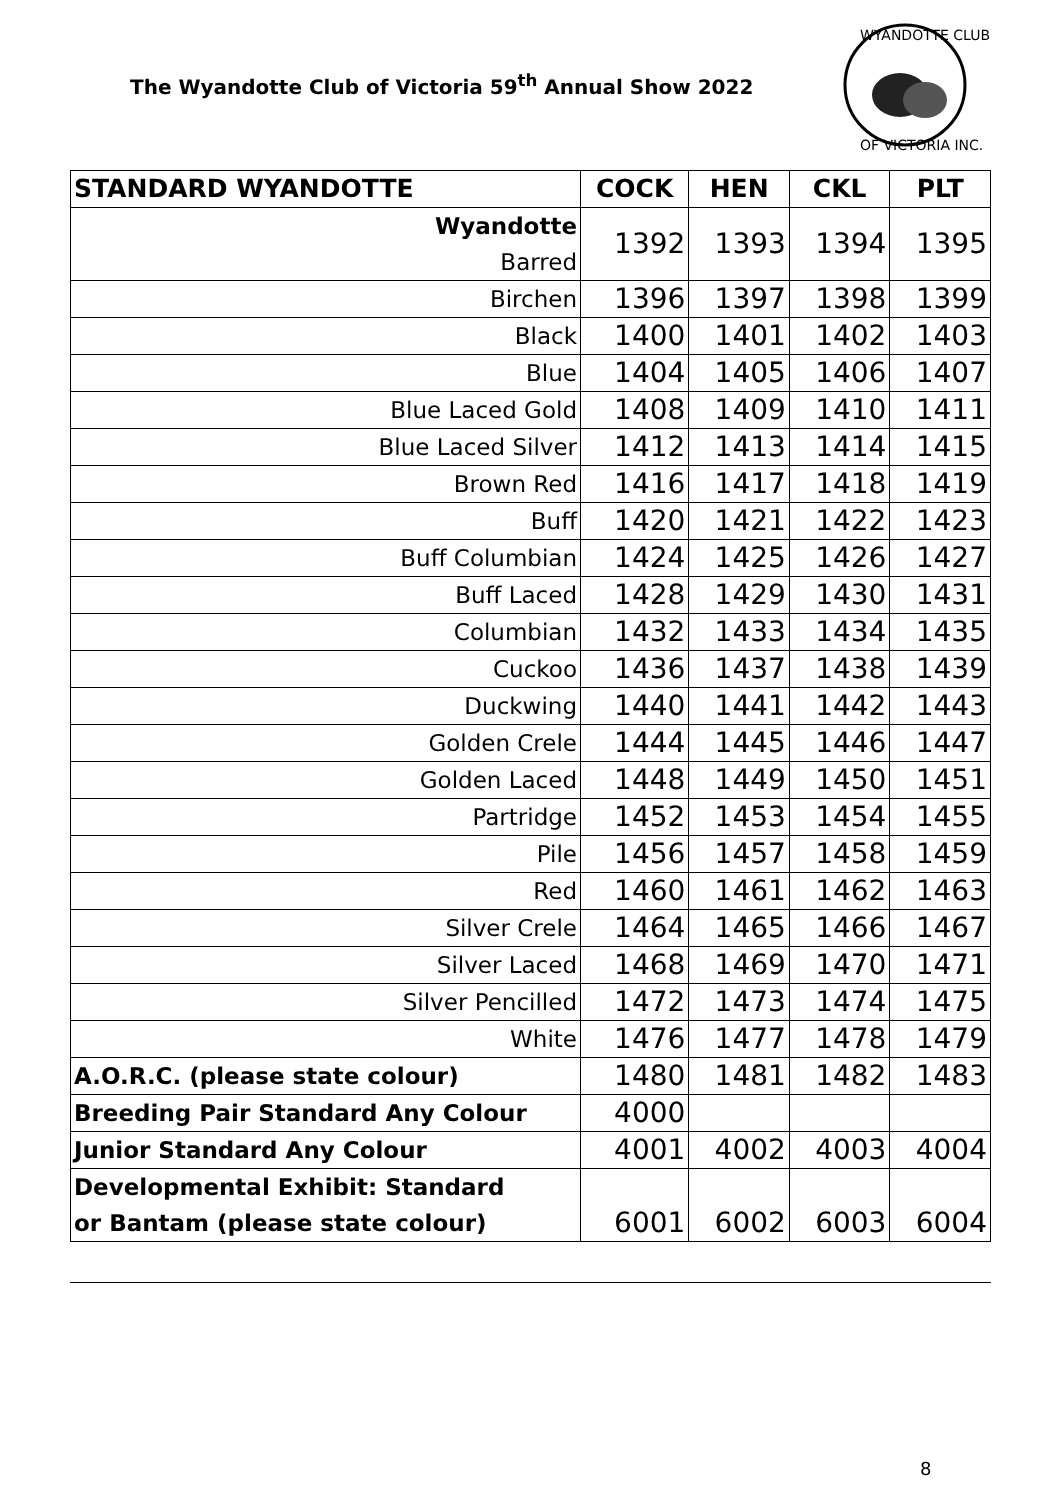The Wyandotte Club of Victoria 59<sup>th</sup> Annual Show 2022
WYANDOTTE CLUB
OF VICTORIA INC.
| STANDARD WYANDOTTE | COCK | HEN | CKL | PLT |
| --- | --- | --- | --- | --- |
| Wyandotte Barred | 1392 | 1393 | 1394 | 1395 |
| Birchen | 1396 | 1397 | 1398 | 1399 |
| Black | 1400 | 1401 | 1402 | 1403 |
| Blue | 1404 | 1405 | 1406 | 1407 |
| Blue Laced Gold | 1408 | 1409 | 1410 | 1411 |
| Blue Laced Silver | 1412 | 1413 | 1414 | 1415 |
| Brown Red | 1416 | 1417 | 1418 | 1419 |
| Buff | 1420 | 1421 | 1422 | 1423 |
| Buff Columbian | 1424 | 1425 | 1426 | 1427 |
| Buff Laced | 1428 | 1429 | 1430 | 1431 |
| Columbian | 1432 | 1433 | 1434 | 1435 |
| Cuckoo | 1436 | 1437 | 1438 | 1439 |
| Duckwing | 1440 | 1441 | 1442 | 1443 |
| Golden Crele | 1444 | 1445 | 1446 | 1447 |
| Golden Laced | 1448 | 1449 | 1450 | 1451 |
| Partridge | 1452 | 1453 | 1454 | 1455 |
| Pile | 1456 | 1457 | 1458 | 1459 |
| Red | 1460 | 1461 | 1462 | 1463 |
| Silver Crele | 1464 | 1465 | 1466 | 1467 |
| Silver Laced | 1468 | 1469 | 1470 | 1471 |
| Silver Pencilled | 1472 | 1473 | 1474 | 1475 |
| White | 1476 | 1477 | 1478 | 1479 |
| A.O.R.C. (please state colour) | 1480 | 1481 | 1482 | 1483 |
| Breeding Pair Standard Any Colour | 4000 | | | |
| Junior Standard Any Colour | 4001 | 4002 | 4003 | 4004 |
| Developmental Exhibit: Standard or Bantam (please state colour) | 6001 | 6002 | 6003 | 6004 |
8